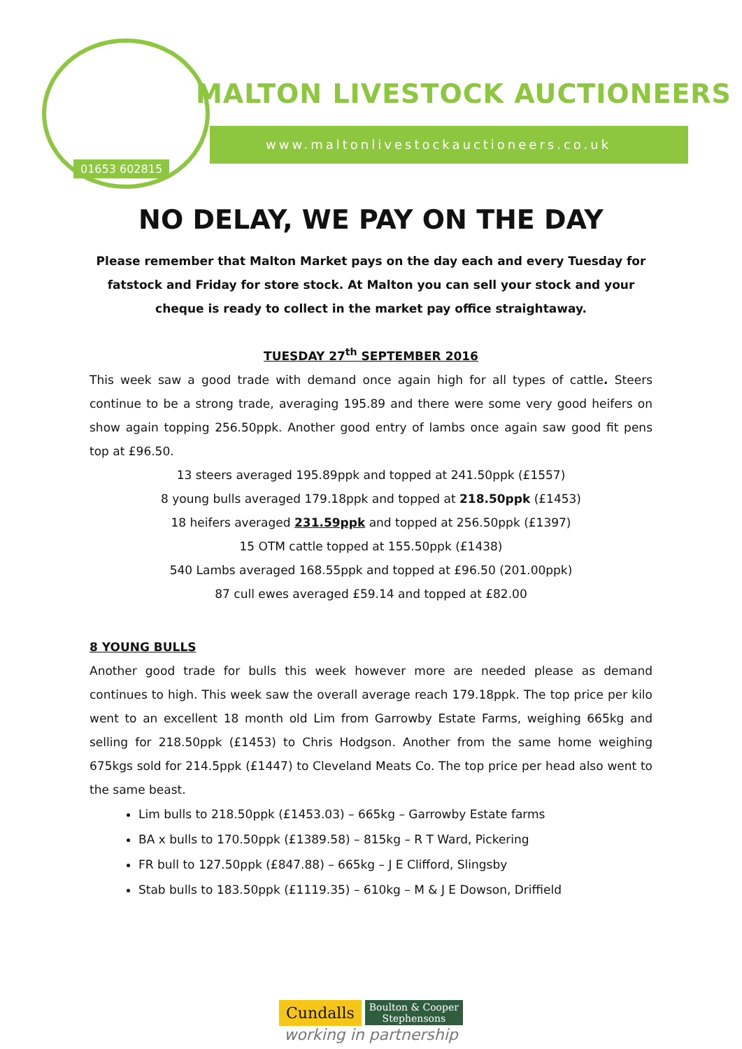MALTON LIVESTOCK AUCTIONEERS
www.maltonlivestockauctioneers.co.uk
01653 602815
NO DELAY, WE PAY ON THE DAY
Please remember that Malton Market pays on the day each and every Tuesday for fatstock and Friday for store stock. At Malton you can sell your stock and your cheque is ready to collect in the market pay office straightaway.
TUESDAY 27<sup>th</sup> SEPTEMBER 2016
This week saw a good trade with demand once again high for all types of cattle. Steers continue to be a strong trade, averaging 195.89 and there were some very good heifers on show again topping 256.50ppk. Another good entry of lambs once again saw good fit pens top at £96.50.
13 steers averaged 195.89ppk and topped at 241.50ppk (£1557)
8 young bulls averaged 179.18ppk and topped at 218.50ppk (£1453)
18 heifers averaged 231.59ppk and topped at 256.50ppk (£1397)
15 OTM cattle topped at 155.50ppk (£1438)
540 Lambs averaged 168.55ppk and topped at £96.50 (201.00ppk)
87 cull ewes averaged £59.14 and topped at £82.00
8 YOUNG BULLS
Another good trade for bulls this week however more are needed please as demand continues to high. This week saw the overall average reach 179.18ppk. The top price per kilo went to an excellent 18 month old Lim from Garrowby Estate Farms, weighing 665kg and selling for 218.50ppk (£1453) to Chris Hodgson. Another from the same home weighing 675kgs sold for 214.5ppk (£1447) to Cleveland Meats Co. The top price per head also went to the same beast.
Lim bulls to 218.50ppk (£1453.03) – 665kg – Garrowby Estate farms
BA x bulls to 170.50ppk (£1389.58) – 815kg – R T Ward, Pickering
FR bull to 127.50ppk (£847.88) – 665kg – J E Clifford, Slingsby
Stab bulls to 183.50ppk (£1119.35) – 610kg – M & J E Dowson, Driffield
Cundalls Boulton & Cooper
Stephensons
working in partnership